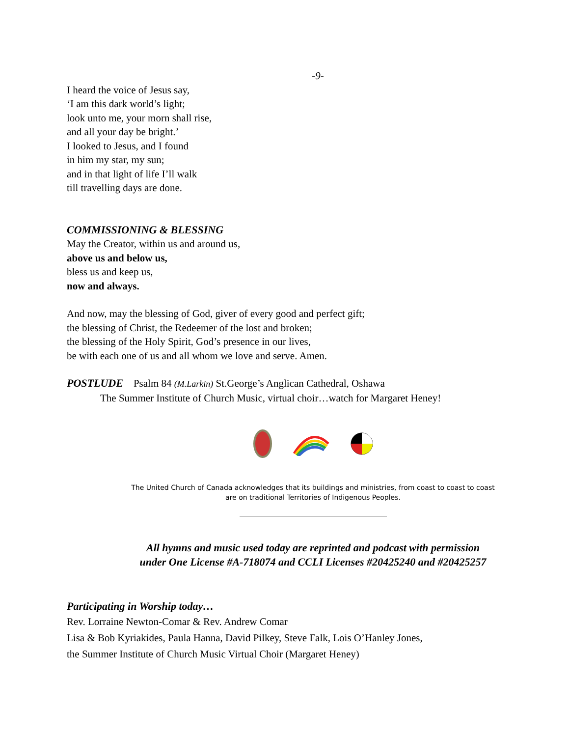-9-
I heard the voice of Jesus say,
‘I am this dark world’s light;
look unto me, your morn shall rise,
and all your day be bright.’
I looked to Jesus, and I found
in him my star, my sun;
and in that light of life I’ll walk
till travelling days are done.
COMMISSIONING & BLESSING
May the Creator, within us and around us,
above us and below us,
bless us and keep us,
now and always.
And now, may the blessing of God, giver of every good and perfect gift;
the blessing of Christ, the Redeemer of the lost and broken;
the blessing of the Holy Spirit, God’s presence in our lives,
be with each one of us and all whom we love and serve. Amen.
POSTLUDE Psalm 84 (M.Larkin) St.George’s Anglican Cathedral, Oshawa
The Summer Institute of Church Music, virtual choir…watch for Margaret Heney!
The United Church of Canada acknowledges that its buildings and ministries, from coast to coast to coast
are on traditional Territories of Indigenous Peoples.
All hymns and music used today are reprinted and podcast with permission
under One License #A-718074 and CCLI Licenses #20425240 and #20425257
Participating in Worship today…
Rev. Lorraine Newton-Comar & Rev. Andrew Comar
Lisa & Bob Kyriakides, Paula Hanna, David Pilkey, Steve Falk, Lois O’Hanley Jones,
the Summer Institute of Church Music Virtual Choir (Margaret Heney)